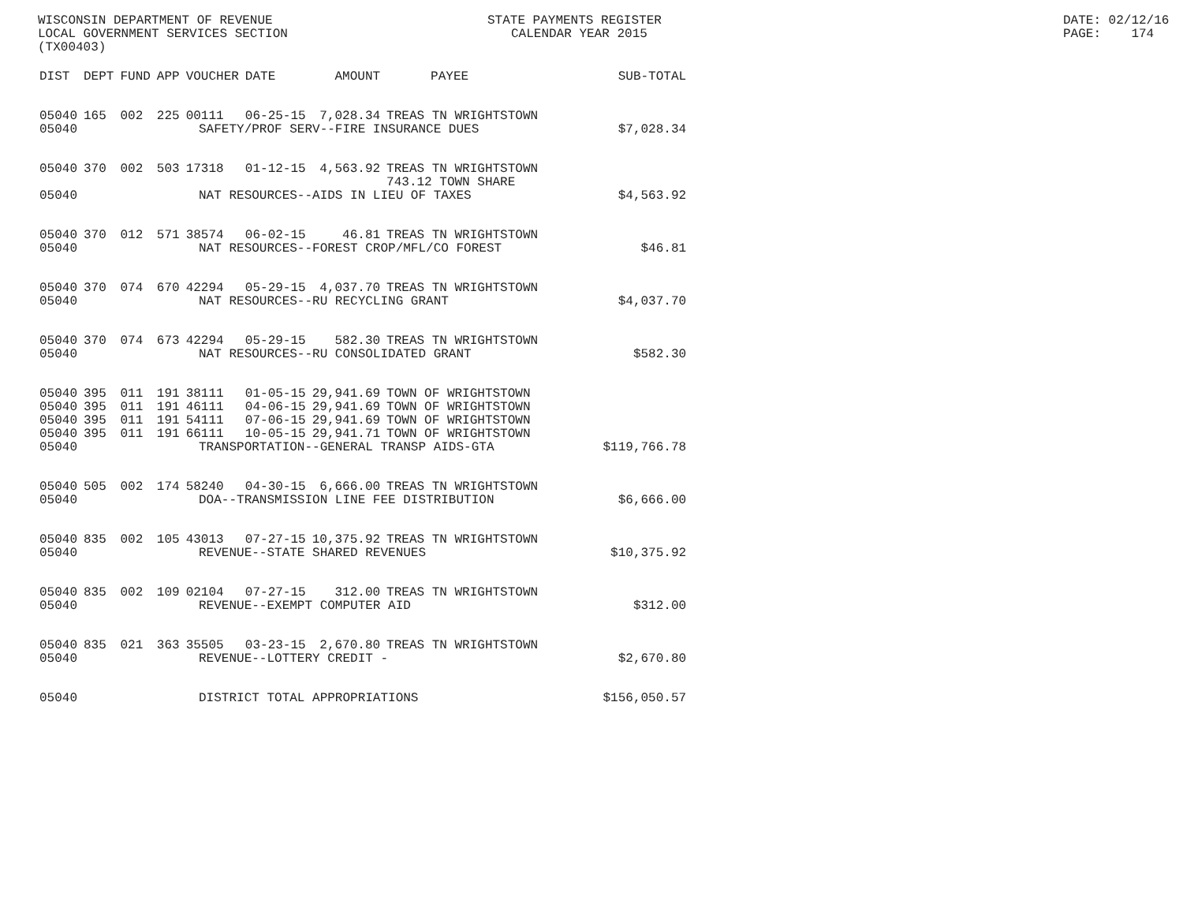WISCONSIN DEPARTMENT OF REVENUE STATE PAYMENTS REGISTER DATE: 02/12/16
LOCAL GOVERNMENT SERVICES SECTION CALENDAR YEAR 2015 PAGE: 174
(TX00403)
| DIST | DEPT | FUND | APP | VOUCHER | DATE | AMOUNT | PAYEE | SUB-TOTAL |
| --- | --- | --- | --- | --- | --- | --- | --- | --- |
| 05040 | 165 | 002 | 225 | 00111 | 06-25-15 | 7,028.34 | TREAS TN WRIGHTSTOWN | |
| 05040 | SAFETY/PROF SERV--FIRE INSURANCE DUES | | | | | | | $7,028.34 |
| 05040 | 370 | 002 | 503 | 17318 | 01-12-15 | 4,563.92 | TREAS TN WRIGHTSTOWN 743.12 TOWN SHARE | |
| 05040 | NAT RESOURCES--AIDS IN LIEU OF TAXES | | | | | | | $4,563.92 |
| 05040 | 370 | 012 | 571 | 38574 | 06-02-15 | 46.81 | TREAS TN WRIGHTSTOWN | |
| 05040 | NAT RESOURCES--FOREST CROP/MFL/CO FOREST | | | | | | | $46.81 |
| 05040 | 370 | 074 | 670 | 42294 | 05-29-15 | 4,037.70 | TREAS TN WRIGHTSTOWN | |
| 05040 | NAT RESOURCES--RU RECYCLING GRANT | | | | | | | $4,037.70 |
| 05040 | 370 | 074 | 673 | 42294 | 05-29-15 | 582.30 | TREAS TN WRIGHTSTOWN | |
| 05040 | NAT RESOURCES--RU CONSOLIDATED GRANT | | | | | | | $582.30 |
| 05040 | 395 | 011 | 191 | 38111 | 01-05-15 | 29,941.69 | TOWN OF WRIGHTSTOWN | |
| 05040 | 395 | 011 | 191 | 46111 | 04-06-15 | 29,941.69 | TOWN OF WRIGHTSTOWN | |
| 05040 | 395 | 011 | 191 | 54111 | 07-06-15 | 29,941.69 | TOWN OF WRIGHTSTOWN | |
| 05040 | 395 | 011 | 191 | 66111 | 10-05-15 | 29,941.71 | TOWN OF WRIGHTSTOWN | |
| 05040 | TRANSPORTATION--GENERAL TRANSP AIDS-GTA | | | | | | | $119,766.78 |
| 05040 | 505 | 002 | 174 | 58240 | 04-30-15 | 6,666.00 | TREAS TN WRIGHTSTOWN | |
| 05040 | DOA--TRANSMISSION LINE FEE DISTRIBUTION | | | | | | | $6,666.00 |
| 05040 | 835 | 002 | 105 | 43013 | 07-27-15 | 10,375.92 | TREAS TN WRIGHTSTOWN | |
| 05040 | REVENUE--STATE SHARED REVENUES | | | | | | | $10,375.92 |
| 05040 | 835 | 002 | 109 | 02104 | 07-27-15 | 312.00 | TREAS TN WRIGHTSTOWN | |
| 05040 | REVENUE--EXEMPT COMPUTER AID | | | | | | | $312.00 |
| 05040 | 835 | 021 | 363 | 35505 | 03-23-15 | 2,670.80 | TREAS TN WRIGHTSTOWN | |
| 05040 | REVENUE--LOTTERY CREDIT - | | | | | | | $2,670.80 |
| 05040 | DISTRICT TOTAL APPROPRIATIONS | | | | | | | $156,050.57 |